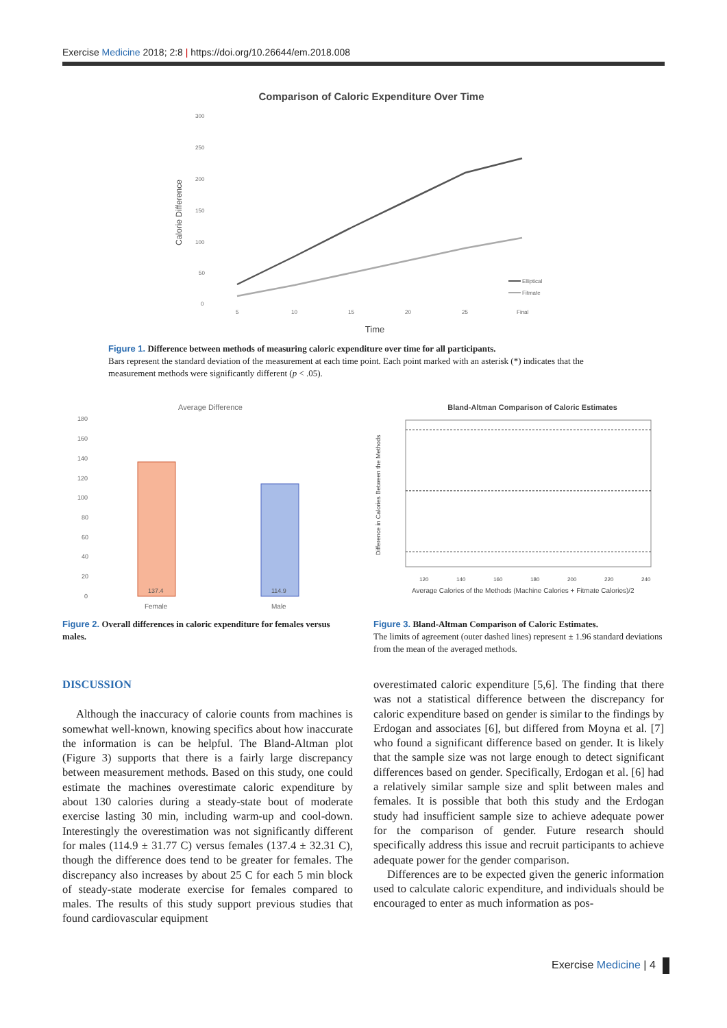Exercise Medicine 2018; 2:8 | https://doi.org/10.26644/em.2018.008
Comparison of Caloric Expenditure Over Time
300
250
200
150
100
50
0
5
10
15
20
25
Final
Elliptical
Fitmate
Calorie Difference
Time
Figure 1. Difference between methods of measuring caloric expenditure over time for all participants.
Bars represent the standard deviation of the measurement at each time point. Each point marked with an asterisk (*) indicates that the measurement methods were significantly different (p < .05).
Average Difference
180
160
140
120
100
80
60
40
20
0
137.4
114.9
Female
Male
Bland-Altman Comparison of Caloric Estimates
120
140
160
180
200
220
240
Difference in Calories Between the Methods
Average Calories of the Methods (Machine Calories + Fitmate Calories)/2
Figure 2. Overall differences in caloric expenditure for females versus males.
Figure 3. Bland-Altman Comparison of Caloric Estimates.
The limits of agreement (outer dashed lines) represent ± 1.96 standard deviations from the mean of the averaged methods.
DISCUSSION
Although the inaccuracy of calorie counts from machines is somewhat well-known, knowing specifics about how inaccurate the information is can be helpful. The Bland-Altman plot (Figure 3) supports that there is a fairly large discrepancy between measurement methods. Based on this study, one could estimate the machines overestimate caloric expenditure by about 130 calories during a steady-state bout of moderate exercise lasting 30 min, including warm-up and cool-down. Interestingly the overestimation was not significantly different for males (114.9 ± 31.77 C) versus females (137.4 ± 32.31 C), though the difference does tend to be greater for females. The discrepancy also increases by about 25 C for each 5 min block of steady-state moderate exercise for females compared to males. The results of this study support previous studies that found cardiovascular equipment
overestimated caloric expenditure [5,6]. The finding that there was not a statistical difference between the discrepancy for caloric expenditure based on gender is similar to the findings by Erdogan and associates [6], but differed from Moyna et al. [7] who found a significant difference based on gender. It is likely that the sample size was not large enough to detect significant differences based on gender. Specifically, Erdogan et al. [6] had a relatively similar sample size and split between males and females. It is possible that both this study and the Erdogan study had insufficient sample size to achieve adequate power for the comparison of gender. Future research should specifically address this issue and recruit participants to achieve adequate power for the gender comparison.
Differences are to be expected given the generic information used to calculate caloric expenditure, and individuals should be encouraged to enter as much information as pos-
Exercise Medicine | 4